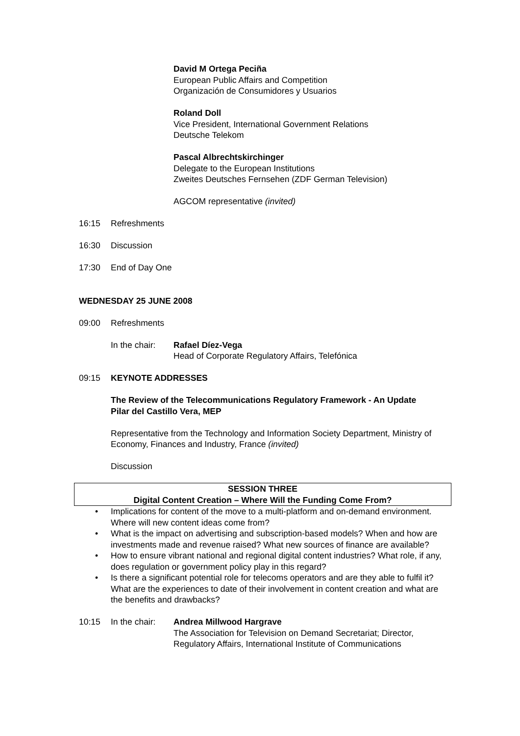David M Ortega Peciña
European Public Affairs and Competition
Organización de Consumidores y Usuarios
Roland Doll
Vice President, International Government Relations
Deutsche Telekom
Pascal Albrechtskirchinger
Delegate to the European Institutions
Zweites Deutsches Fernsehen (ZDF German Television)
AGCOM representative (invited)
16:15 Refreshments
16:30 Discussion
17:30 End of Day One
WEDNESDAY 25 JUNE 2008
09:00 Refreshments
In the chair: Rafael Díez-Vega
Head of Corporate Regulatory Affairs, Telefónica
09:15 KEYNOTE ADDRESSES
The Review of the Telecommunications Regulatory Framework - An Update
Pilar del Castillo Vera, MEP
Representative from the Technology and Information Society Department, Ministry of Economy, Finances and Industry, France (invited)
Discussion
SESSION THREE
Digital Content Creation – Where Will the Funding Come From?
• Implications for content of the move to a multi-platform and on-demand environment. Where will new content ideas come from?
• What is the impact on advertising and subscription-based models? When and how are investments made and revenue raised? What new sources of finance are available?
• How to ensure vibrant national and regional digital content industries? What role, if any, does regulation or government policy play in this regard?
• Is there a significant potential role for telecoms operators and are they able to fulfil it? What are the experiences to date of their involvement in content creation and what are the benefits and drawbacks?
10:15 In the chair: Andrea Millwood Hargrave
The Association for Television on Demand Secretariat; Director, Regulatory Affairs, International Institute of Communications